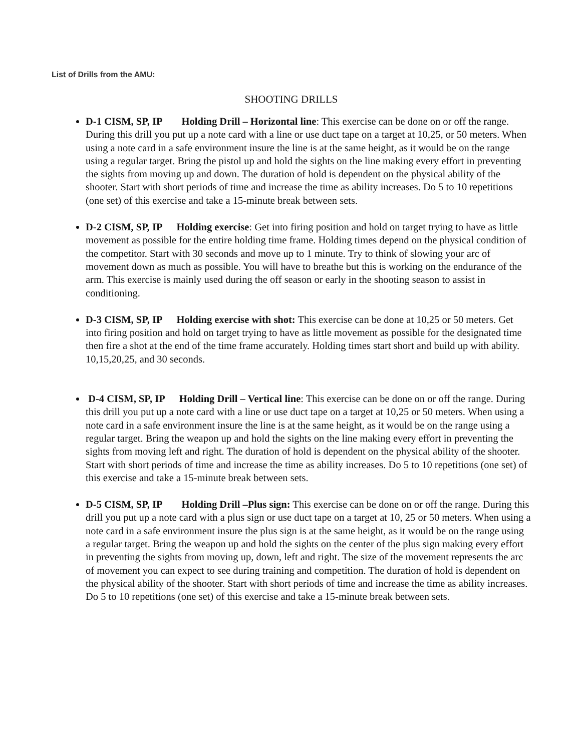List of Drills from the AMU:
SHOOTING DRILLS
D-1 CISM, SP, IP Holding Drill – Horizontal line: This exercise can be done on or off the range. During this drill you put up a note card with a line or use duct tape on a target at 10,25, or 50 meters. When using a note card in a safe environment insure the line is at the same height, as it would be on the range using a regular target. Bring the pistol up and hold the sights on the line making every effort in preventing the sights from moving up and down. The duration of hold is dependent on the physical ability of the shooter. Start with short periods of time and increase the time as ability increases. Do 5 to 10 repetitions (one set) of this exercise and take a 15-minute break between sets.
D-2 CISM, SP, IP Holding exercise: Get into firing position and hold on target trying to have as little movement as possible for the entire holding time frame. Holding times depend on the physical condition of the competitor. Start with 30 seconds and move up to 1 minute. Try to think of slowing your arc of movement down as much as possible. You will have to breathe but this is working on the endurance of the arm. This exercise is mainly used during the off season or early in the shooting season to assist in conditioning.
D-3 CISM, SP, IP Holding exercise with shot: This exercise can be done at 10,25 or 50 meters. Get into firing position and hold on target trying to have as little movement as possible for the designated time then fire a shot at the end of the time frame accurately. Holding times start short and build up with ability. 10,15,20,25, and 30 seconds.
D-4 CISM, SP, IP Holding Drill – Vertical line: This exercise can be done on or off the range. During this drill you put up a note card with a line or use duct tape on a target at 10,25 or 50 meters. When using a note card in a safe environment insure the line is at the same height, as it would be on the range using a regular target. Bring the weapon up and hold the sights on the line making every effort in preventing the sights from moving left and right. The duration of hold is dependent on the physical ability of the shooter. Start with short periods of time and increase the time as ability increases. Do 5 to 10 repetitions (one set) of this exercise and take a 15-minute break between sets.
D-5 CISM, SP, IP Holding Drill –Plus sign: This exercise can be done on or off the range. During this drill you put up a note card with a plus sign or use duct tape on a target at 10, 25 or 50 meters. When using a note card in a safe environment insure the plus sign is at the same height, as it would be on the range using a regular target. Bring the weapon up and hold the sights on the center of the plus sign making every effort in preventing the sights from moving up, down, left and right. The size of the movement represents the arc of movement you can expect to see during training and competition. The duration of hold is dependent on the physical ability of the shooter. Start with short periods of time and increase the time as ability increases. Do 5 to 10 repetitions (one set) of this exercise and take a 15-minute break between sets.